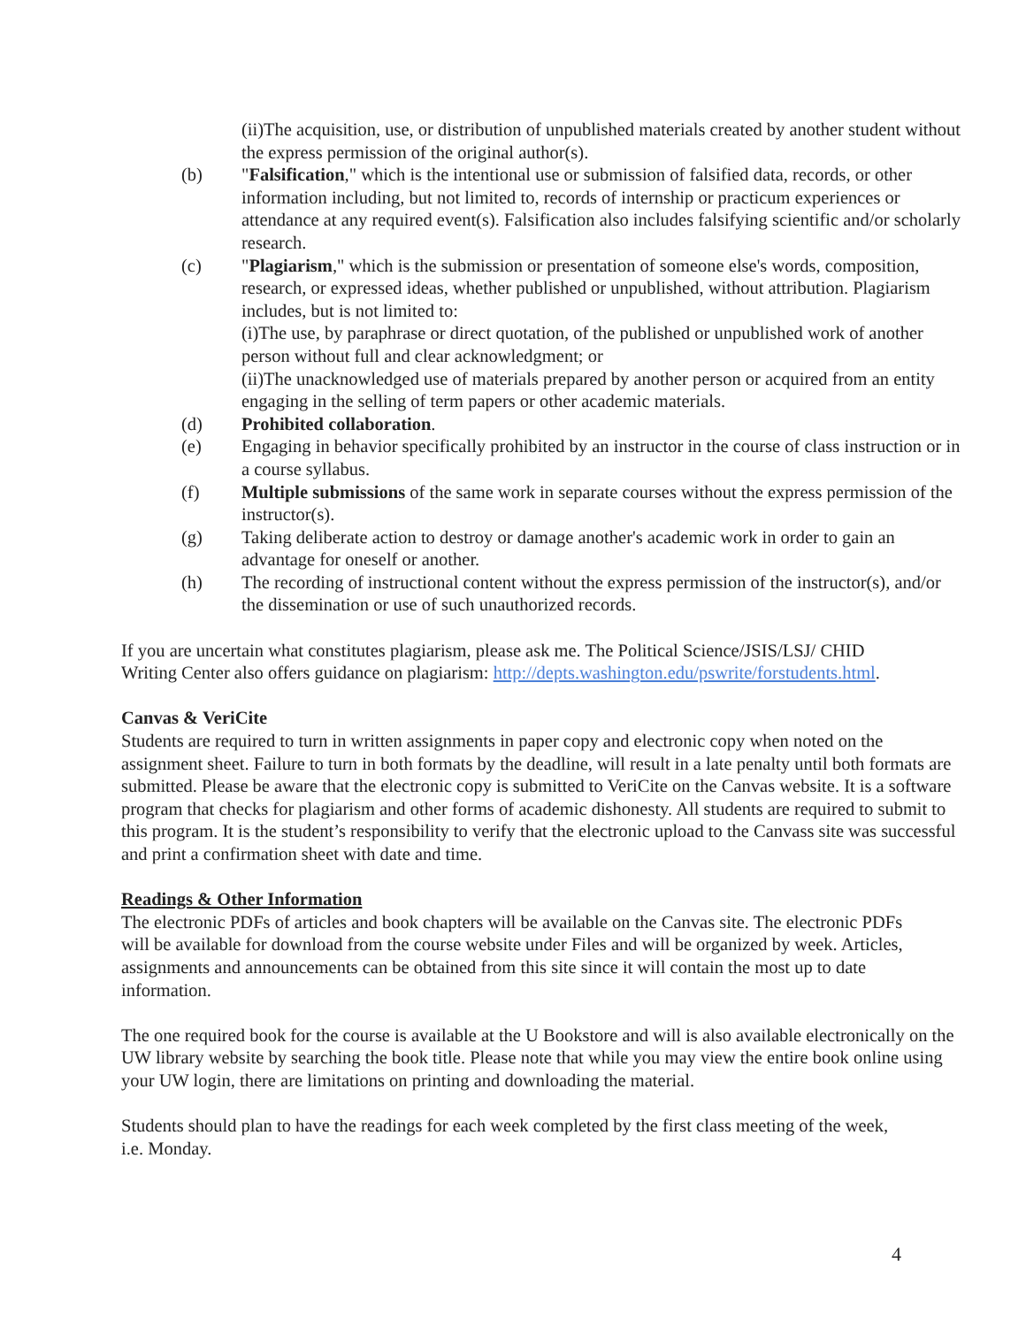(ii)The acquisition, use, or distribution of unpublished materials created by another student without the express permission of the original author(s).
(b) "Falsification," which is the intentional use or submission of falsified data, records, or other information including, but not limited to, records of internship or practicum experiences or attendance at any required event(s). Falsification also includes falsifying scientific and/or scholarly research.
(c) "Plagiarism," which is the submission or presentation of someone else's words, composition, research, or expressed ideas, whether published or unpublished, without attribution. Plagiarism includes, but is not limited to:
(i)The use, by paraphrase or direct quotation, of the published or unpublished work of another person without full and clear acknowledgment; or
(ii)The unacknowledged use of materials prepared by another person or acquired from an entity engaging in the selling of term papers or other academic materials.
(d) Prohibited collaboration.
(e) Engaging in behavior specifically prohibited by an instructor in the course of class instruction or in a course syllabus.
(f) Multiple submissions of the same work in separate courses without the express permission of the instructor(s).
(g) Taking deliberate action to destroy or damage another's academic work in order to gain an advantage for oneself or another.
(h) The recording of instructional content without the express permission of the instructor(s), and/or the dissemination or use of such unauthorized records.
If you are uncertain what constitutes plagiarism, please ask me. The Political Science/JSIS/LSJ/ CHID Writing Center also offers guidance on plagiarism: http://depts.washington.edu/pswrite/forstudents.html.
Canvas & VeriCite
Students are required to turn in written assignments in paper copy and electronic copy when noted on the assignment sheet. Failure to turn in both formats by the deadline, will result in a late penalty until both formats are submitted. Please be aware that the electronic copy is submitted to VeriCite on the Canvas website. It is a software program that checks for plagiarism and other forms of academic dishonesty. All students are required to submit to this program. It is the student’s responsibility to verify that the electronic upload to the Canvass site was successful and print a confirmation sheet with date and time.
Readings & Other Information
The electronic PDFs of articles and book chapters will be available on the Canvas site. The electronic PDFs will be available for download from the course website under Files and will be organized by week. Articles, assignments and announcements can be obtained from this site since it will contain the most up to date information.
The one required book for the course is available at the U Bookstore and will is also available electronically on the UW library website by searching the book title. Please note that while you may view the entire book online using your UW login, there are limitations on printing and downloading the material.
Students should plan to have the readings for each week completed by the first class meeting of the week, i.e. Monday.
4